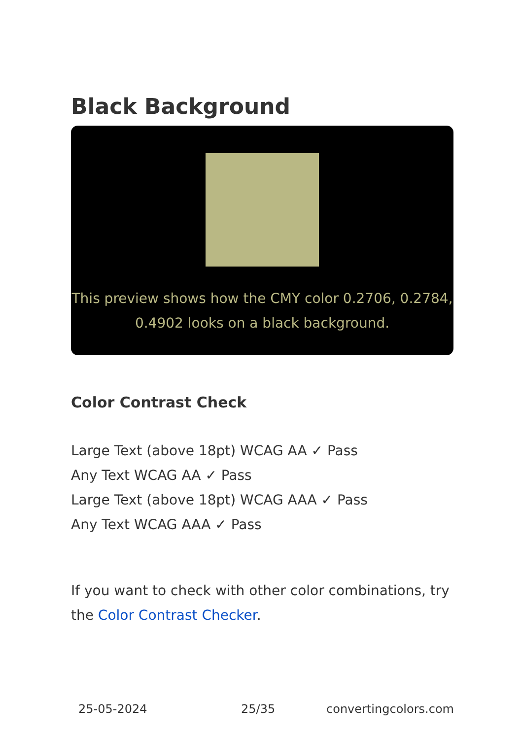Black Background
This preview shows how the CMY color 0.2706, 0.2784, 0.4902 looks on a black background.
Color Contrast Check
Large Text (above 18pt) WCAG AA ✓ Pass
Any Text WCAG AA ✓ Pass
Large Text (above 18pt) WCAG AAA ✓ Pass
Any Text WCAG AAA ✓ Pass
If you want to check with other color combinations, try the Color Contrast Checker.
25-05-2024 25/35 convertingcolors.com